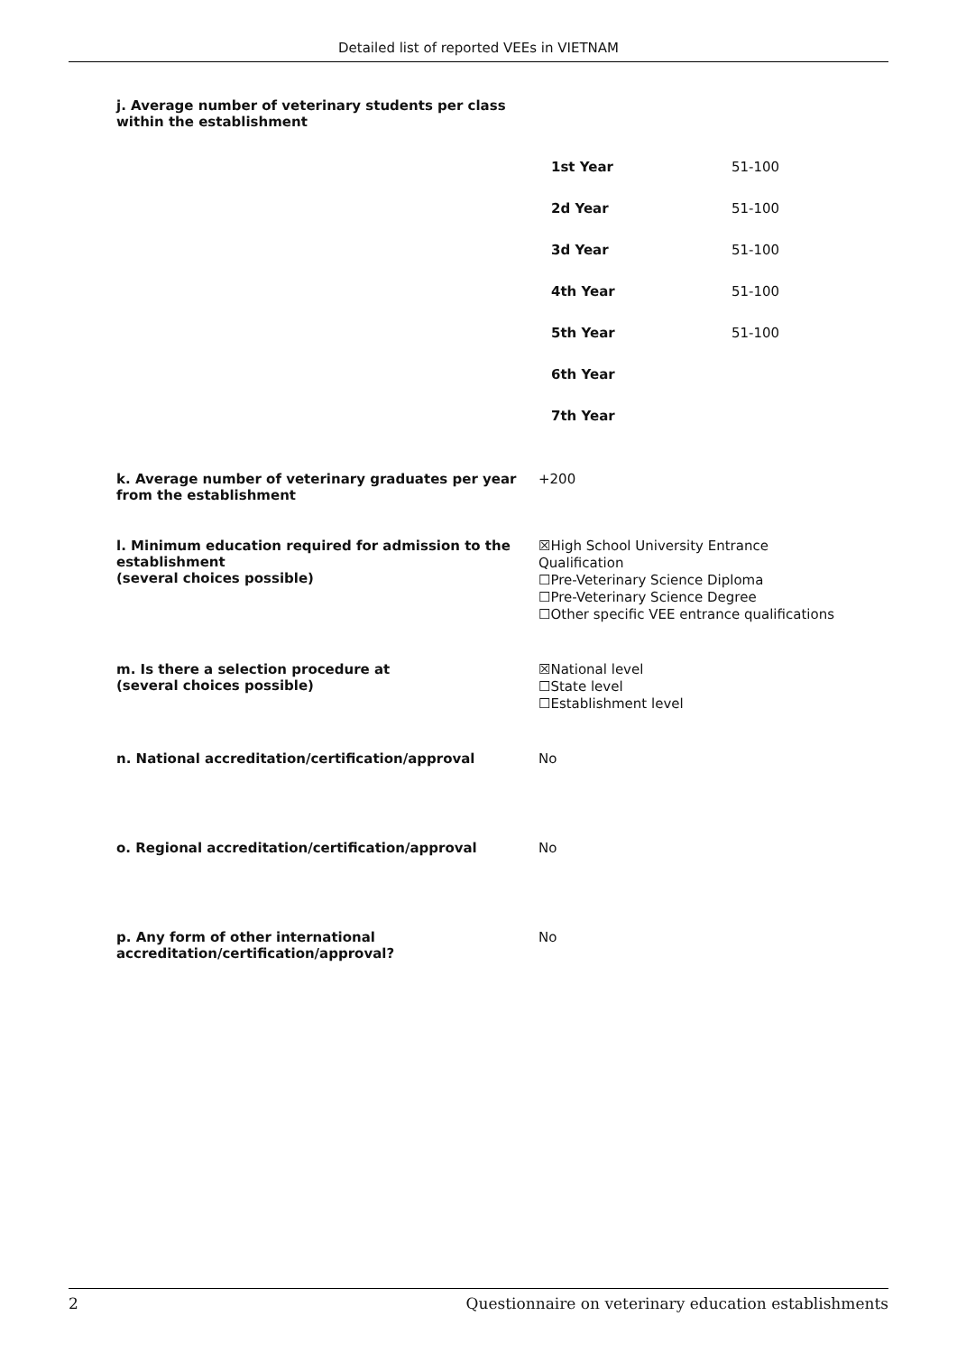Detailed list of reported VEEs in VIETNAM
j. Average number of veterinary students per class
within the establishment
| 1st Year | 51-100 |
| 2d Year | 51-100 |
| 3d Year | 51-100 |
| 4th Year | 51-100 |
| 5th Year | 51-100 |
| 6th Year | |
| 7th Year | |
k. Average number of veterinary graduates per year from the establishment
+200
l. Minimum education required for admission to the establishment
(several choices possible)
☒High School University Entrance Qualification
☐Pre-Veterinary Science Diploma
☐Pre-Veterinary Science Degree
☐Other specific VEE entrance qualifications
m. Is there a selection procedure at
(several choices possible)
☒National level
☐State level
☐Establishment level
n. National accreditation/certification/approval
No
o. Regional accreditation/certification/approval
No
p. Any form of other international accreditation/certification/approval?
No
2 Questionnaire on veterinary education establishments